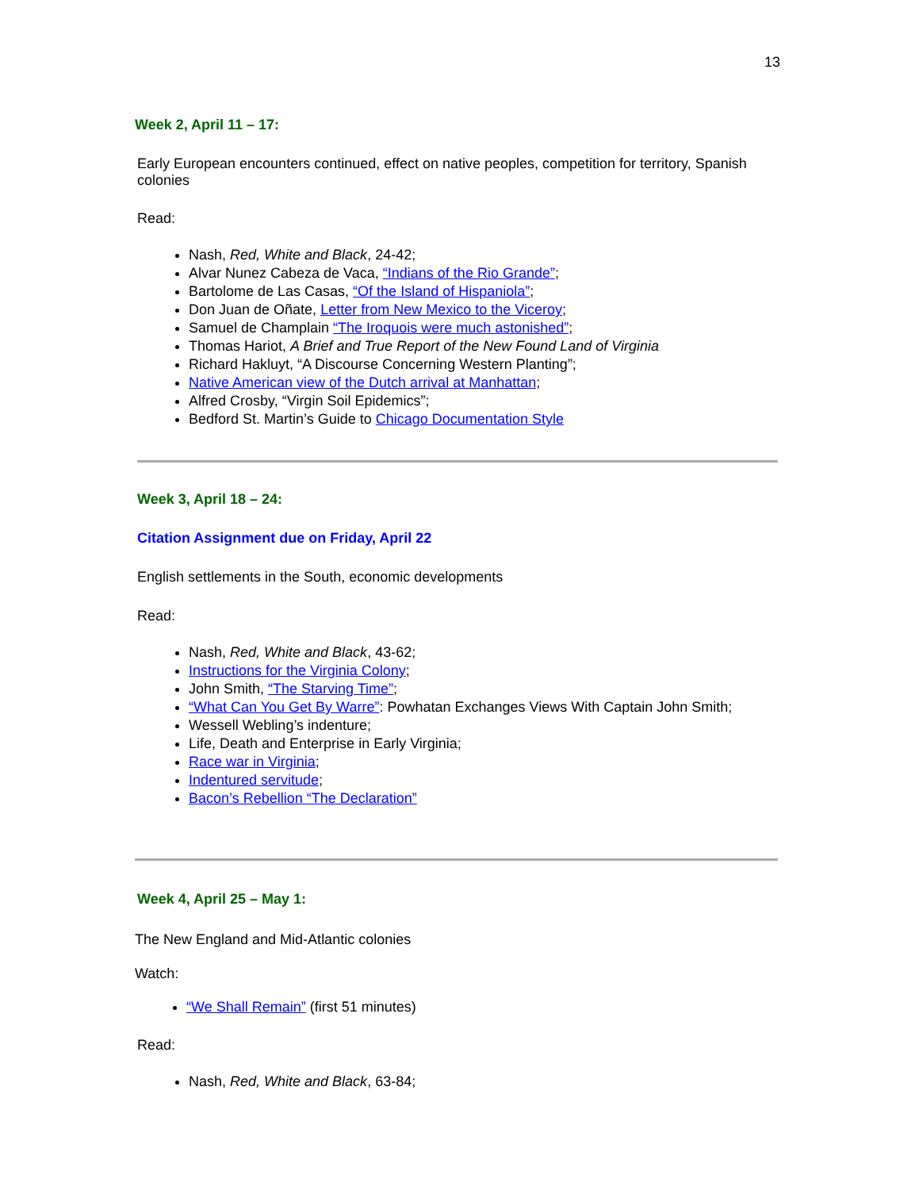13
Week 2, April 11 – 17:
Early European encounters continued, effect on native peoples, competition for territory, Spanish colonies
Read:
Nash, Red, White and Black, 24-42;
Alvar Nunez Cabeza de Vaca, “Indians of the Rio Grande”;
Bartolome de Las Casas, “Of the Island of Hispaniola”;
Don Juan de Oñate, Letter from New Mexico to the Viceroy;
Samuel de Champlain “The Iroquois were much astonished”;
Thomas Hariot, A Brief and True Report of the New Found Land of Virginia
Richard Hakluyt, “A Discourse Concerning Western Planting”;
Native American view of the Dutch arrival at Manhattan;
Alfred Crosby, “Virgin Soil Epidemics”;
Bedford St. Martin’s Guide to Chicago Documentation Style
Week 3, April 18 – 24:
Citation Assignment due on Friday, April 22
English settlements in the South, economic developments
Read:
Nash, Red, White and Black, 43-62;
Instructions for the Virginia Colony;
John Smith, “The Starving Time”;
“What Can You Get By Warre”: Powhatan Exchanges Views With Captain John Smith;
Wessell Webling’s indenture;
Life, Death and Enterprise in Early Virginia;
Race war in Virginia;
Indentured servitude;
Bacon’s Rebellion “The Declaration”
Week 4, April 25 – May 1:
The New England and Mid-Atlantic colonies
Watch:
“We Shall Remain” (first 51 minutes)
Read:
Nash, Red, White and Black, 63-84;